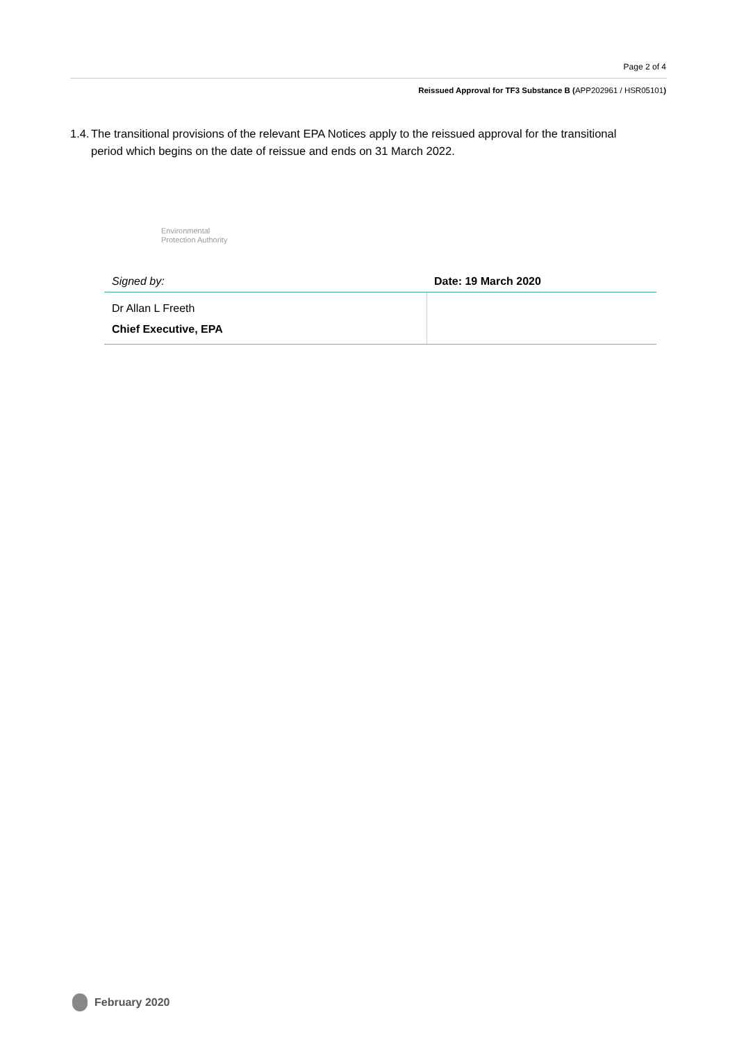Page 2 of 4
Reissued Approval for TF3 Substance B (APP202961 / HSR05101)
1.4. The transitional provisions of the relevant EPA Notices apply to the reissued approval for the transitional period which begins on the date of reissue and ends on 31 March 2022.
Environmental
Protection Authority
| Signed by: | Date: 19 March 2020 |
| Dr Allan L Freeth Chief Executive, EPA | |
February 2020